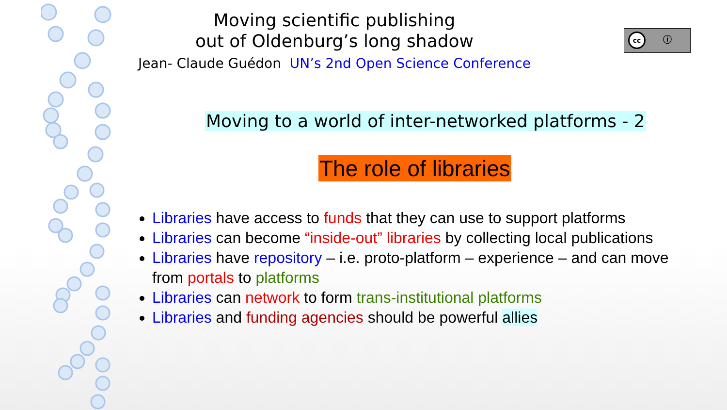Moving scientific publishing
out of Oldenburg’s long shadow
Jean- Claude Guédon UN’s 2nd Open Science Conference
cc ⓘ
Moving to a world of inter-networked platforms - 2
The role of libraries
Libraries have access to funds that they can use to support platforms
Libraries can become “inside-out” libraries by collecting local publications
Libraries have repository – i.e. proto-platform – experience – and can move from portals to platforms
Libraries can network to form trans-institutional platforms
Libraries and funding agencies should be powerful allies